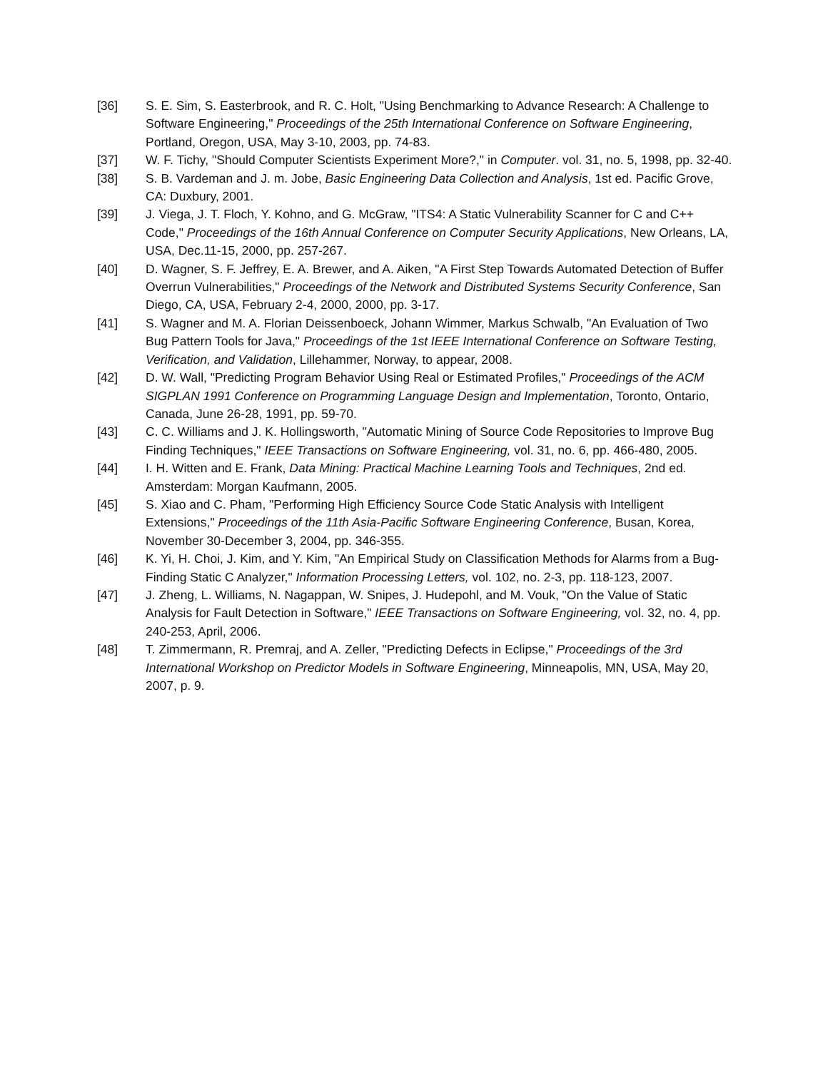[36] S. E. Sim, S. Easterbrook, and R. C. Holt, "Using Benchmarking to Advance Research: A Challenge to Software Engineering," Proceedings of the 25th International Conference on Software Engineering, Portland, Oregon, USA, May 3-10, 2003, pp. 74-83.
[37] W. F. Tichy, "Should Computer Scientists Experiment More?," in Computer. vol. 31, no. 5, 1998, pp. 32-40.
[38] S. B. Vardeman and J. m. Jobe, Basic Engineering Data Collection and Analysis, 1st ed. Pacific Grove, CA: Duxbury, 2001.
[39] J. Viega, J. T. Floch, Y. Kohno, and G. McGraw, "ITS4: A Static Vulnerability Scanner for C and C++ Code," Proceedings of the 16th Annual Conference on Computer Security Applications, New Orleans, LA, USA, Dec.11-15, 2000, pp. 257-267.
[40] D. Wagner, S. F. Jeffrey, E. A. Brewer, and A. Aiken, "A First Step Towards Automated Detection of Buffer Overrun Vulnerabilities," Proceedings of the Network and Distributed Systems Security Conference, San Diego, CA, USA, February 2-4, 2000, 2000, pp. 3-17.
[41] S. Wagner and M. A. Florian Deissenboeck, Johann Wimmer, Markus Schwalb, "An Evaluation of Two Bug Pattern Tools for Java," Proceedings of the 1st IEEE International Conference on Software Testing, Verification, and Validation, Lillehammer, Norway, to appear, 2008.
[42] D. W. Wall, "Predicting Program Behavior Using Real or Estimated Profiles," Proceedings of the ACM SIGPLAN 1991 Conference on Programming Language Design and Implementation, Toronto, Ontario, Canada, June 26-28, 1991, pp. 59-70.
[43] C. C. Williams and J. K. Hollingsworth, "Automatic Mining of Source Code Repositories to Improve Bug Finding Techniques," IEEE Transactions on Software Engineering, vol. 31, no. 6, pp. 466-480, 2005.
[44] I. H. Witten and E. Frank, Data Mining: Practical Machine Learning Tools and Techniques, 2nd ed. Amsterdam: Morgan Kaufmann, 2005.
[45] S. Xiao and C. Pham, "Performing High Efficiency Source Code Static Analysis with Intelligent Extensions," Proceedings of the 11th Asia-Pacific Software Engineering Conference, Busan, Korea, November 30-December 3, 2004, pp. 346-355.
[46] K. Yi, H. Choi, J. Kim, and Y. Kim, "An Empirical Study on Classification Methods for Alarms from a Bug-Finding Static C Analyzer," Information Processing Letters, vol. 102, no. 2-3, pp. 118-123, 2007.
[47] J. Zheng, L. Williams, N. Nagappan, W. Snipes, J. Hudepohl, and M. Vouk, "On the Value of Static Analysis for Fault Detection in Software," IEEE Transactions on Software Engineering, vol. 32, no. 4, pp. 240-253, April, 2006.
[48] T. Zimmermann, R. Premraj, and A. Zeller, "Predicting Defects in Eclipse," Proceedings of the 3rd International Workshop on Predictor Models in Software Engineering, Minneapolis, MN, USA, May 20, 2007, p. 9.